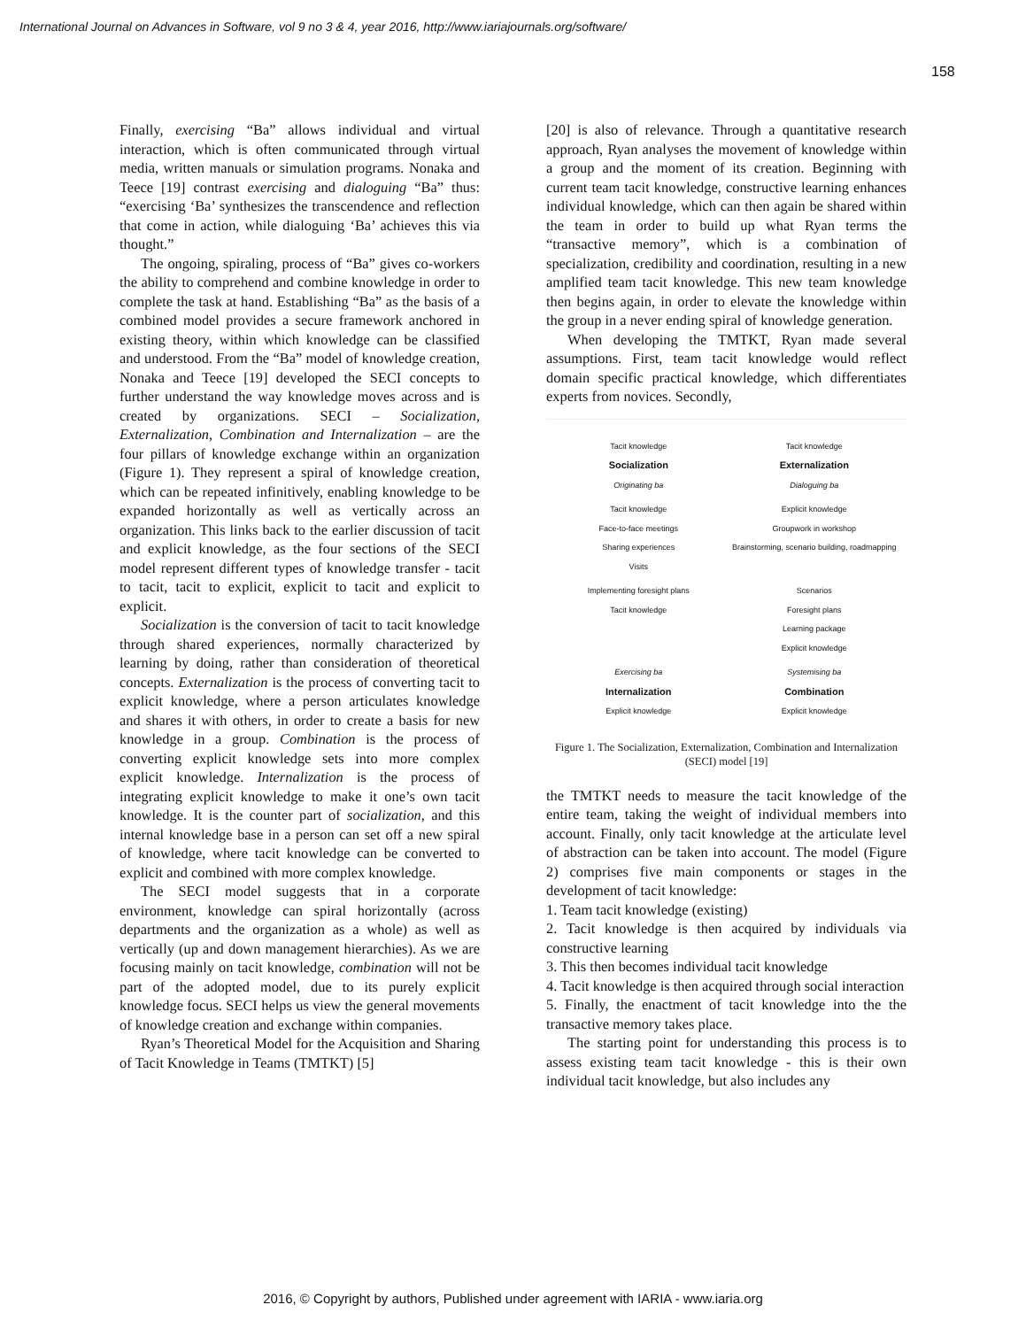International Journal on Advances in Software, vol 9 no 3 & 4, year 2016, http://www.iariajournals.org/software/
158
Finally, exercising “Ba” allows individual and virtual interaction, which is often communicated through virtual media, written manuals or simulation programs. Nonaka and Teece [19] contrast exercising and dialoguing “Ba” thus: “exercising ‘Ba’ synthesizes the transcendence and reflection that come in action, while dialoguing ‘Ba’ achieves this via thought.”
The ongoing, spiraling, process of “Ba” gives co-workers the ability to comprehend and combine knowledge in order to complete the task at hand. Establishing “Ba” as the basis of a combined model provides a secure framework anchored in existing theory, within which knowledge can be classified and understood. From the “Ba” model of knowledge creation, Nonaka and Teece [19] developed the SECI concepts to further understand the way knowledge moves across and is created by organizations. SECI – Socialization, Externalization, Combination and Internalization – are the four pillars of knowledge exchange within an organization (Figure 1). They represent a spiral of knowledge creation, which can be repeated infinitively, enabling knowledge to be expanded horizontally as well as vertically across an organization. This links back to the earlier discussion of tacit and explicit knowledge, as the four sections of the SECI model represent different types of knowledge transfer - tacit to tacit, tacit to explicit, explicit to tacit and explicit to explicit.
Socialization is the conversion of tacit to tacit knowledge through shared experiences, normally characterized by learning by doing, rather than consideration of theoretical concepts. Externalization is the process of converting tacit to explicit knowledge, where a person articulates knowledge and shares it with others, in order to create a basis for new knowledge in a group. Combination is the process of converting explicit knowledge sets into more complex explicit knowledge. Internalization is the process of integrating explicit knowledge to make it one’s own tacit knowledge. It is the counter part of socialization, and this internal knowledge base in a person can set off a new spiral of knowledge, where tacit knowledge can be converted to explicit and combined with more complex knowledge.
The SECI model suggests that in a corporate environment, knowledge can spiral horizontally (across departments and the organization as a whole) as well as vertically (up and down management hierarchies). As we are focusing mainly on tacit knowledge, combination will not be part of the adopted model, due to its purely explicit knowledge focus. SECI helps us view the general movements of knowledge creation and exchange within companies.
Ryan’s Theoretical Model for the Acquisition and Sharing of Tacit Knowledge in Teams (TMTKT) [5]
[20] is also of relevance. Through a quantitative research approach, Ryan analyses the movement of knowledge within a group and the moment of its creation. Beginning with current team tacit knowledge, constructive learning enhances individual knowledge, which can then again be shared within the team in order to build up what Ryan terms the “transactive memory”, which is a combination of specialization, credibility and coordination, resulting in a new amplified team tacit knowledge. This new team knowledge then begins again, in order to elevate the knowledge within the group in a never ending spiral of knowledge generation.
When developing the TMTKT, Ryan made several assumptions. First, team tacit knowledge would reflect domain specific practical knowledge, which differentiates experts from novices. Secondly,
Tacit knowledge
Socialization
Originating ba
Tacit knowledge
Externalization
Dialoguing ba
Tacit knowledge
Face-to-face meetings
Sharing experiences
Visits
Explicit knowledge
Groupwork in workshop
Brainstorming, scenario building, roadmapping
Implementing foresight plans
Tacit knowledge
Scenarios
Foresight plans
Learning package
Explicit knowledge
Exercising ba
Internalization
Explicit knowledge
Systemising ba
Combination
Explicit knowledge
Figure 1. The Socialization, Externalization, Combination and Internalization (SECI) model [19]
the TMTKT needs to measure the tacit knowledge of the entire team, taking the weight of individual members into account. Finally, only tacit knowledge at the articulate level of abstraction can be taken into account. The model (Figure 2) comprises five main components or stages in the development of tacit knowledge:
1. Team tacit knowledge (existing)
2. Tacit knowledge is then acquired by individuals via constructive learning
3. This then becomes individual tacit knowledge
4. Tacit knowledge is then acquired through social interaction
5. Finally, the enactment of tacit knowledge into the the transactive memory takes place.
The starting point for understanding this process is to assess existing team tacit knowledge - this is their own individual tacit knowledge, but also includes any
2016, © Copyright by authors, Published under agreement with IARIA - www.iaria.org